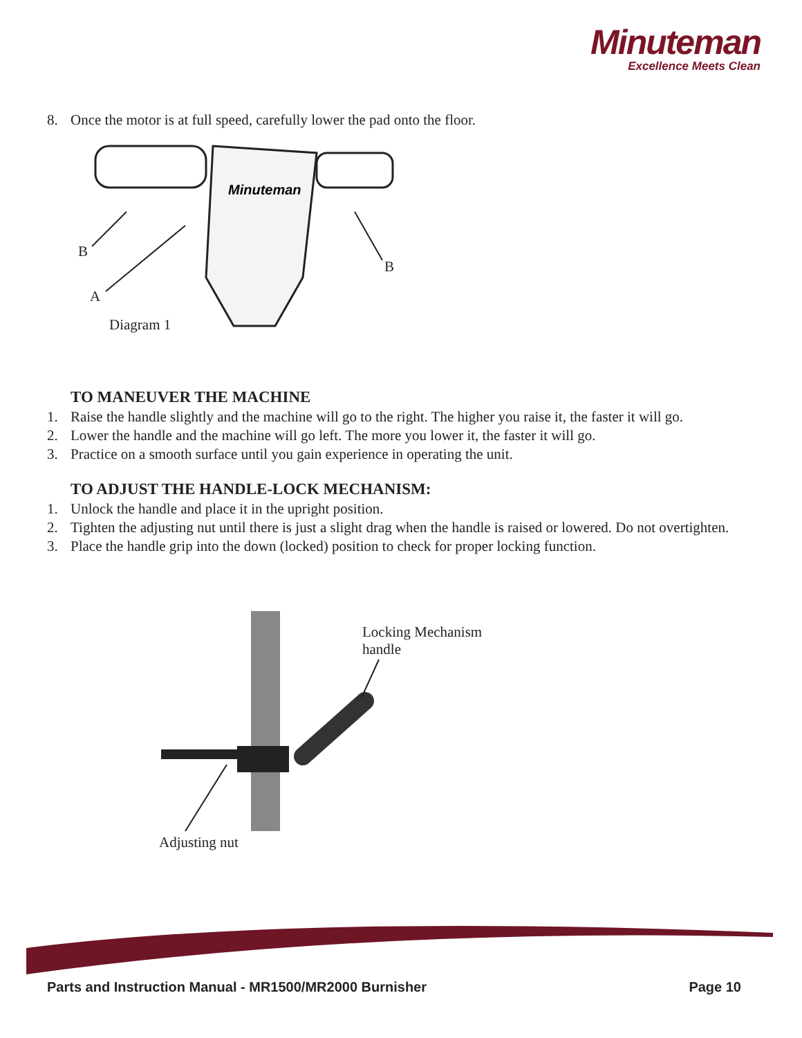Minuteman
Excellence Meets Clean
8. Once the motor is at full speed, carefully lower the pad onto the floor.
Minuteman
B
A
B
Diagram 1
TO MANEUVER THE MACHINE
1. Raise the handle slightly and the machine will go to the right. The higher you raise it, the faster it will go.
2. Lower the handle and the machine will go left. The more you lower it, the faster it will go.
3. Practice on a smooth surface until you gain experience in operating the unit.
TO ADJUST THE HANDLE-LOCK MECHANISM:
1. Unlock the handle and place it in the upright position.
2. Tighten the adjusting nut until there is just a slight drag when the handle is raised or lowered. Do not overtighten.
3. Place the handle grip into the down (locked) position to check for proper locking function.
Locking Mechanism
handle
Adjusting nut
Parts and Instruction Manual - MR1500/MR2000 Burnisher Page 10